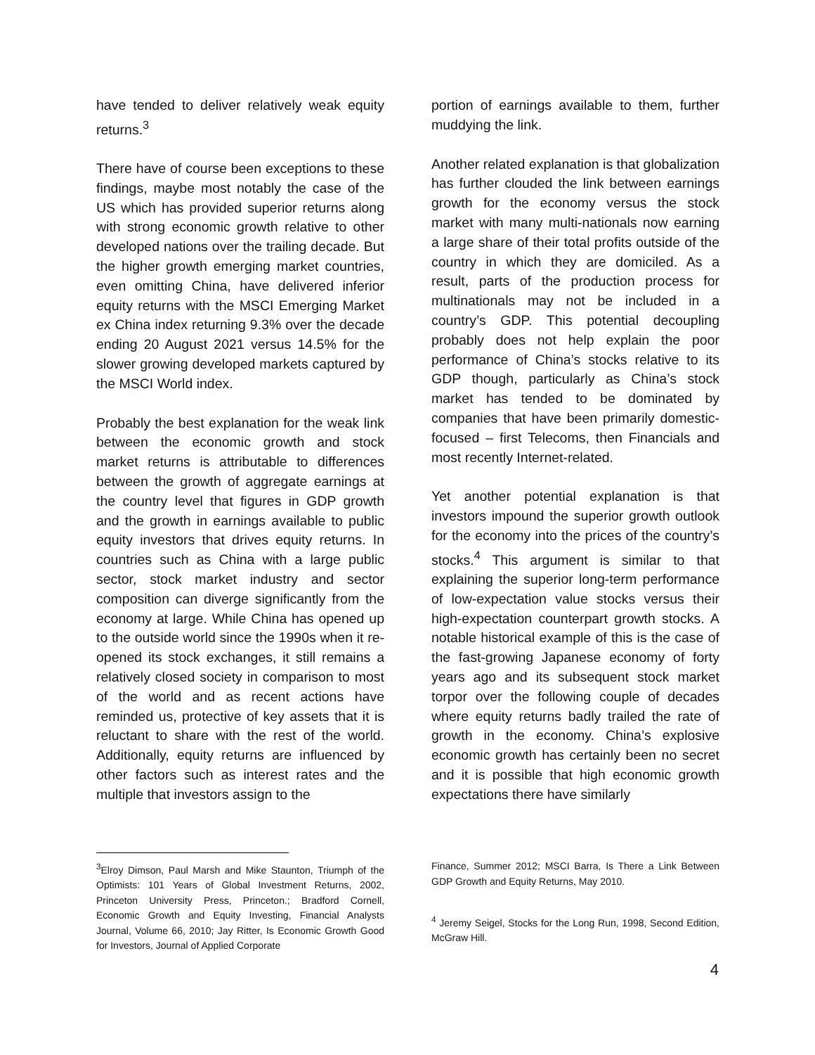have tended to deliver relatively weak equity returns.<sup>3</sup>
There have of course been exceptions to these findings, maybe most notably the case of the US which has provided superior returns along with strong economic growth relative to other developed nations over the trailing decade. But the higher growth emerging market countries, even omitting China, have delivered inferior equity returns with the MSCI Emerging Market ex China index returning 9.3% over the decade ending 20 August 2021 versus 14.5% for the slower growing developed markets captured by the MSCI World index.
Probably the best explanation for the weak link between the economic growth and stock market returns is attributable to differences between the growth of aggregate earnings at the country level that figures in GDP growth and the growth in earnings available to public equity investors that drives equity returns. In countries such as China with a large public sector, stock market industry and sector composition can diverge significantly from the economy at large. While China has opened up to the outside world since the 1990s when it re-opened its stock exchanges, it still remains a relatively closed society in comparison to most of the world and as recent actions have reminded us, protective of key assets that it is reluctant to share with the rest of the world. Additionally, equity returns are influenced by other factors such as interest rates and the multiple that investors assign to the
<sup>3</sup> Elroy Dimson, Paul Marsh and Mike Staunton, Triumph of the Optimists: 101 Years of Global Investment Returns, 2002, Princeton University Press, Princeton.; Bradford Cornell, Economic Growth and Equity Investing, Financial Analysts Journal, Volume 66, 2010; Jay Ritter, Is Economic Growth Good for Investors, Journal of Applied Corporate
portion of earnings available to them, further muddying the link.
Another related explanation is that globalization has further clouded the link between earnings growth for the economy versus the stock market with many multi-nationals now earning a large share of their total profits outside of the country in which they are domiciled. As a result, parts of the production process for multinationals may not be included in a country’s GDP. This potential decoupling probably does not help explain the poor performance of China’s stocks relative to its GDP though, particularly as China’s stock market has tended to be dominated by companies that have been primarily domestic-focused – first Telecoms, then Financials and most recently Internet-related.
Yet another potential explanation is that investors impound the superior growth outlook for the economy into the prices of the country’s stocks.<sup>4</sup> This argument is similar to that explaining the superior long-term performance of low-expectation value stocks versus their high-expectation counterpart growth stocks. A notable historical example of this is the case of the fast-growing Japanese economy of forty years ago and its subsequent stock market torpor over the following couple of decades where equity returns badly trailed the rate of growth in the economy. China’s explosive economic growth has certainly been no secret and it is possible that high economic growth expectations there have similarly
Finance, Summer 2012; MSCI Barra, Is There a Link Between GDP Growth and Equity Returns, May 2010.
<sup>4</sup> Jeremy Seigel, Stocks for the Long Run, 1998, Second Edition, McGraw Hill.
4